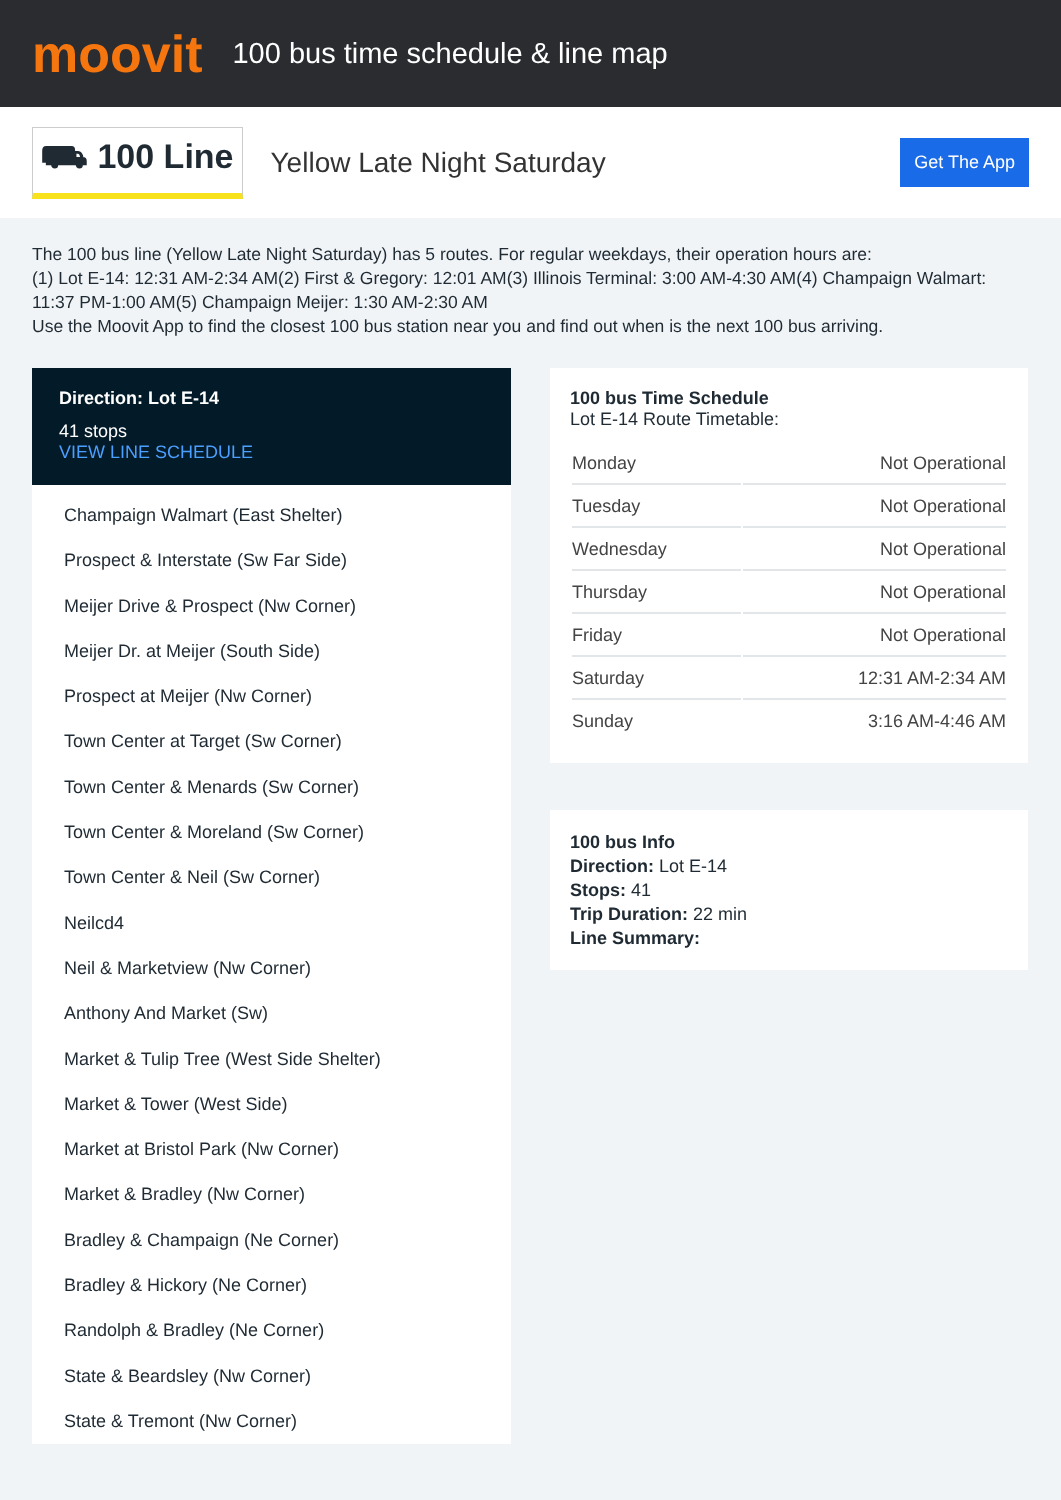moovit
100 bus time schedule & line map
⛟ 100 Line Yellow Late Night Saturday Get The App
The 100 bus line (Yellow Late Night Saturday) has 5 routes. For regular weekdays, their operation hours are:
(1) Lot E-14: 12:31 AM-2:34 AM(2) First & Gregory: 12:01 AM(3) Illinois Terminal: 3:00 AM-4:30 AM(4) Champaign Walmart: 11:37 PM-1:00 AM(5) Champaign Meijer: 1:30 AM-2:30 AM
Use the Moovit App to find the closest 100 bus station near you and find out when is the next 100 bus arriving.
Direction: Lot E-14
41 stops
VIEW LINE SCHEDULE
Champaign Walmart (East Shelter)
Prospect & Interstate (Sw Far Side)
Meijer Drive & Prospect (Nw Corner)
Meijer Dr. at Meijer (South Side)
Prospect at Meijer (Nw Corner)
Town Center at Target (Sw Corner)
Town Center & Menards (Sw Corner)
Town Center & Moreland (Sw Corner)
Town Center & Neil (Sw Corner)
Neilcd4
Neil & Marketview (Nw Corner)
Anthony And Market (Sw)
Market & Tulip Tree (West Side Shelter)
Market & Tower (West Side)
Market at Bristol Park (Nw Corner)
Market & Bradley (Nw Corner)
Bradley & Champaign (Ne Corner)
Bradley & Hickory (Ne Corner)
Randolph & Bradley (Ne Corner)
State & Beardsley (Nw Corner)
State & Tremont (Nw Corner)
100 bus Time Schedule
Lot E-14 Route Timetable:
| Monday | Not Operational |
| Tuesday | Not Operational |
| Wednesday | Not Operational |
| Thursday | Not Operational |
| Friday | Not Operational |
| Saturday | 12:31 AM-2:34 AM |
| Sunday | 3:16 AM-4:46 AM |
100 bus Info
Direction: Lot E-14
Stops: 41
Trip Duration: 22 min
Line Summary: